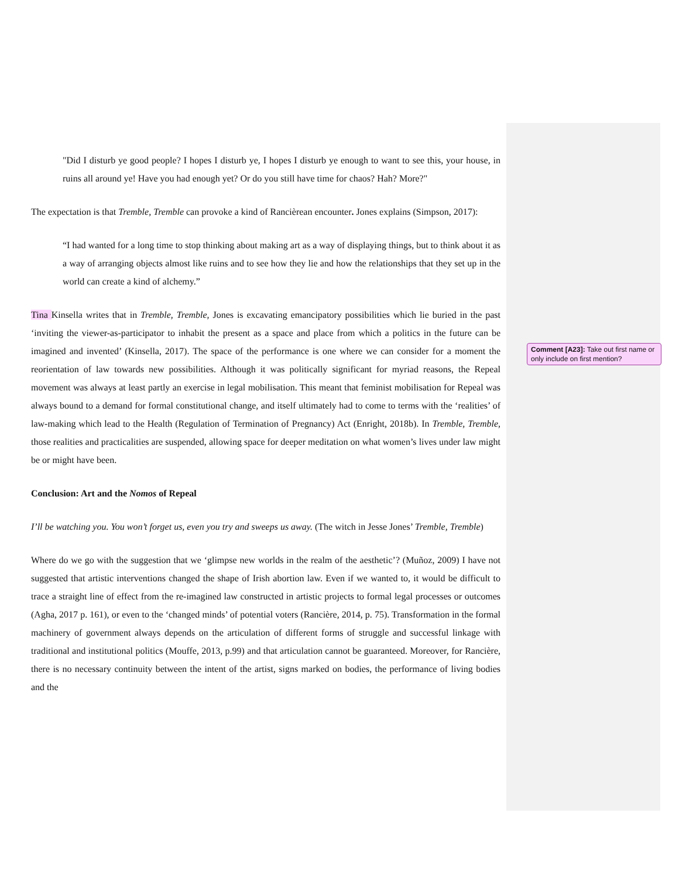"Did I disturb ye good people? I hopes I disturb ye, I hopes I disturb ye enough to want to see this, your house, in ruins all around ye! Have you had enough yet? Or do you still have time for chaos? Hah? More?"
The expectation is that Tremble, Tremble can provoke a kind of Rancièrean encounter. Jones explains (Simpson, 2017):
“I had wanted for a long time to stop thinking about making art as a way of displaying things, but to think about it as a way of arranging objects almost like ruins and to see how they lie and how the relationships that they set up in the world can create a kind of alchemy.”
Tina Kinsella writes that in Tremble, Tremble, Jones is excavating emancipatory possibilities which lie buried in the past ‘inviting the viewer-as-participator to inhabit the present as a space and place from which a politics in the future can be imagined and invented’ (Kinsella, 2017). The space of the performance is one where we can consider for a moment the reorientation of law towards new possibilities. Although it was politically significant for myriad reasons, the Repeal movement was always at least partly an exercise in legal mobilisation. This meant that feminist mobilisation for Repeal was always bound to a demand for formal constitutional change, and itself ultimately had to come to terms with the ‘realities’ of law-making which lead to the Health (Regulation of Termination of Pregnancy) Act (Enright, 2018b). In Tremble, Tremble, those realities and practicalities are suspended, allowing space for deeper meditation on what women’s lives under law might be or might have been.
Conclusion: Art and the Nomos of Repeal
I’ll be watching you. You won’t forget us, even you try and sweeps us away. (The witch in Jesse Jones’ Tremble, Tremble)
Where do we go with the suggestion that we ‘glimpse new worlds in the realm of the aesthetic’? (Muñoz, 2009) I have not suggested that artistic interventions changed the shape of Irish abortion law. Even if we wanted to, it would be difficult to trace a straight line of effect from the re-imagined law constructed in artistic projects to formal legal processes or outcomes (Agha, 2017 p. 161), or even to the ‘changed minds’ of potential voters (Rancière, 2014, p. 75). Transformation in the formal machinery of government always depends on the articulation of different forms of struggle and successful linkage with traditional and institutional politics (Mouffe, 2013, p.99) and that articulation cannot be guaranteed. Moreover, for Rancière, there is no necessary continuity between the intent of the artist, signs marked on bodies, the performance of living bodies and the
Comment [A23]: Take out first name or only include on first mention?